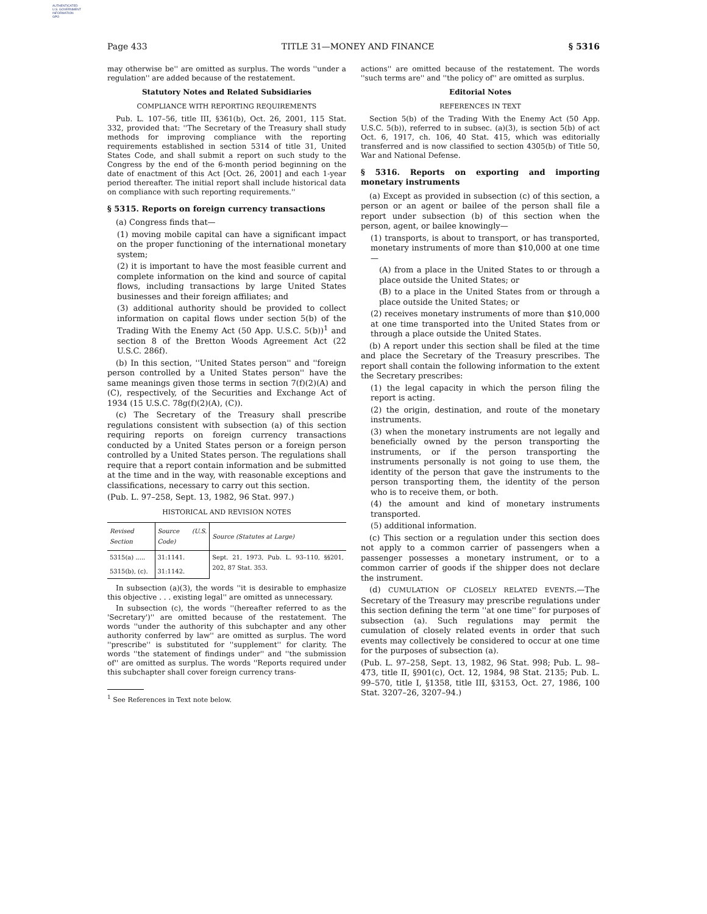AUTHENTICATED
U.S. GOVERNMENT
INFORMATION
GPO
Page 433 TITLE 31—MONEY AND FINANCE § 5316
may otherwise be'' are omitted as surplus. The words ''under a regulation'' are added because of the restatement.
Statutory Notes and Related Subsidiaries
COMPLIANCE WITH REPORTING REQUIREMENTS
Pub. L. 107–56, title III, §361(b), Oct. 26, 2001, 115 Stat. 332, provided that: ''The Secretary of the Treasury shall study methods for improving compliance with the reporting requirements established in section 5314 of title 31, United States Code, and shall submit a report on such study to the Congress by the end of the 6-month period beginning on the date of enactment of this Act [Oct. 26, 2001] and each 1-year period thereafter. The initial report shall include historical data on compliance with such reporting requirements.''
§ 5315. Reports on foreign currency transactions
(a) Congress finds that—
(1) moving mobile capital can have a significant impact on the proper functioning of the international monetary system;
(2) it is important to have the most feasible current and complete information on the kind and source of capital flows, including transactions by large United States businesses and their foreign affiliates; and
(3) additional authority should be provided to collect information on capital flows under section 5(b) of the Trading With the Enemy Act (50 App. U.S.C. 5(b))<sup>1</sup> and section 8 of the Bretton Woods Agreement Act (22 U.S.C. 286f).
(b) In this section, ''United States person'' and ''foreign person controlled by a United States person'' have the same meanings given those terms in section 7(f)(2)(A) and (C), respectively, of the Securities and Exchange Act of 1934 (15 U.S.C. 78g(f)(2)(A), (C)).
(c) The Secretary of the Treasury shall prescribe regulations consistent with subsection (a) of this section requiring reports on foreign currency transactions conducted by a United States person or a foreign person controlled by a United States person. The regulations shall require that a report contain information and be submitted at the time and in the way, with reasonable exceptions and classifications, necessary to carry out this section.
(Pub. L. 97–258, Sept. 13, 1982, 96 Stat. 997.)
HISTORICAL AND REVISION NOTES
| Revised Section | Source (U.S. Code) | Source (Statutes at Large) |
| --- | --- | --- |
| 5315(a) ..... | 31:1141. | Sept. 21, 1973, Pub. L. 93–110, §§201, 202, 87 Stat. 353. |
| 5315(b), (c). | 31:1142. | |
In subsection (a)(3), the words ''it is desirable to emphasize this objective . . . existing legal'' are omitted as unnecessary.
In subsection (c), the words ''(hereafter referred to as the 'Secretary')'' are omitted because of the restatement. The words ''under the authority of this subchapter and any other authority conferred by law'' are omitted as surplus. The word ''prescribe'' is substituted for ''supplement'' for clarity. The words ''the statement of findings under'' and ''the submission of'' are omitted as surplus. The words ''Reports required under this subchapter shall cover foreign currency trans-
<sup>1</sup> See References in Text note below.
actions'' are omitted because of the restatement. The words ''such terms are'' and ''the policy of'' are omitted as surplus.
Editorial Notes
REFERENCES IN TEXT
Section 5(b) of the Trading With the Enemy Act (50 App. U.S.C. 5(b)), referred to in subsec. (a)(3), is section 5(b) of act Oct. 6, 1917, ch. 106, 40 Stat. 415, which was editorially transferred and is now classified to section 4305(b) of Title 50, War and National Defense.
§ 5316. Reports on exporting and importing monetary instruments
(a) Except as provided in subsection (c) of this section, a person or an agent or bailee of the person shall file a report under subsection (b) of this section when the person, agent, or bailee knowingly—
(1) transports, is about to transport, or has transported, monetary instruments of more than $10,000 at one time—
(A) from a place in the United States to or through a place outside the United States; or
(B) to a place in the United States from or through a place outside the United States; or
(2) receives monetary instruments of more than $10,000 at one time transported into the United States from or through a place outside the United States.
(b) A report under this section shall be filed at the time and place the Secretary of the Treasury prescribes. The report shall contain the following information to the extent the Secretary prescribes:
(1) the legal capacity in which the person filing the report is acting.
(2) the origin, destination, and route of the monetary instruments.
(3) when the monetary instruments are not legally and beneficially owned by the person transporting the instruments, or if the person transporting the instruments personally is not going to use them, the identity of the person that gave the instruments to the person transporting them, the identity of the person who is to receive them, or both.
(4) the amount and kind of monetary instruments transported.
(5) additional information.
(c) This section or a regulation under this section does not apply to a common carrier of passengers when a passenger possesses a monetary instrument, or to a common carrier of goods if the shipper does not declare the instrument.
(d) CUMULATION OF CLOSELY RELATED EVENTS.—The Secretary of the Treasury may prescribe regulations under this section defining the term ''at one time'' for purposes of subsection (a). Such regulations may permit the cumulation of closely related events in order that such events may collectively be considered to occur at one time for the purposes of subsection (a).
(Pub. L. 97–258, Sept. 13, 1982, 96 Stat. 998; Pub. L. 98–473, title II, §901(c), Oct. 12, 1984, 98 Stat. 2135; Pub. L. 99–570, title I, §1358, title III, §3153, Oct. 27, 1986, 100 Stat. 3207–26, 3207–94.)